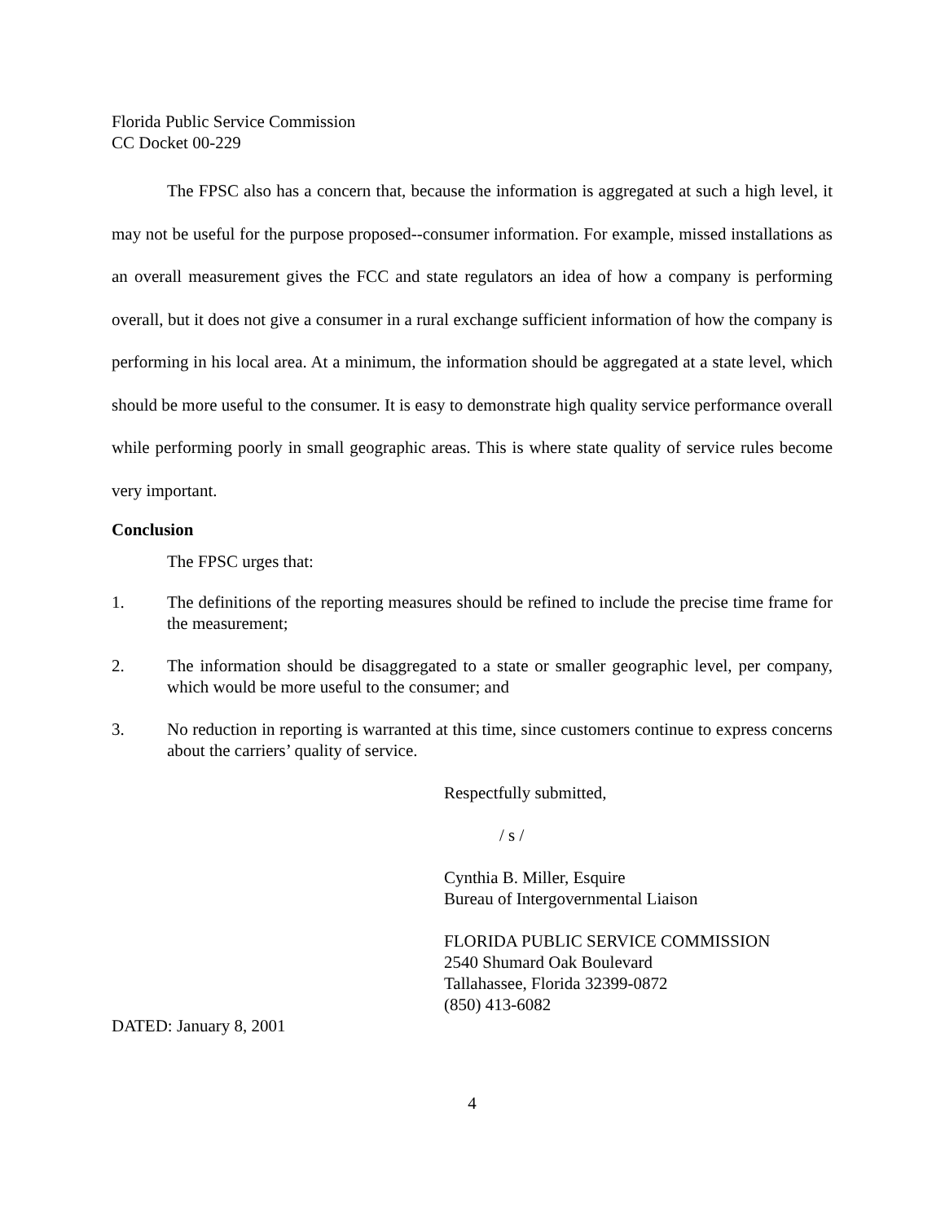Florida Public Service Commission
CC Docket 00-229
The FPSC also has a concern that, because the information is aggregated at such a high level, it may not be useful for the purpose proposed--consumer information. For example, missed installations as an overall measurement gives the FCC and state regulators an idea of how a company is performing overall, but it does not give a consumer in a rural exchange sufficient information of how the company is performing in his local area. At a minimum, the information should be aggregated at a state level, which should be more useful to the consumer. It is easy to demonstrate high quality service performance overall while performing poorly in small geographic areas. This is where state quality of service rules become very important.
Conclusion
The FPSC urges that:
1. The definitions of the reporting measures should be refined to include the precise time frame for the measurement;
2. The information should be disaggregated to a state or smaller geographic level, per company, which would be more useful to the consumer; and
3. No reduction in reporting is warranted at this time, since customers continue to express concerns about the carriers’ quality of service.
Respectfully submitted,
/ s /
Cynthia B. Miller, Esquire
Bureau of Intergovernmental Liaison
FLORIDA PUBLIC SERVICE COMMISSION
2540 Shumard Oak Boulevard
Tallahassee, Florida 32399-0872
(850) 413-6082
DATED: January 8, 2001
4